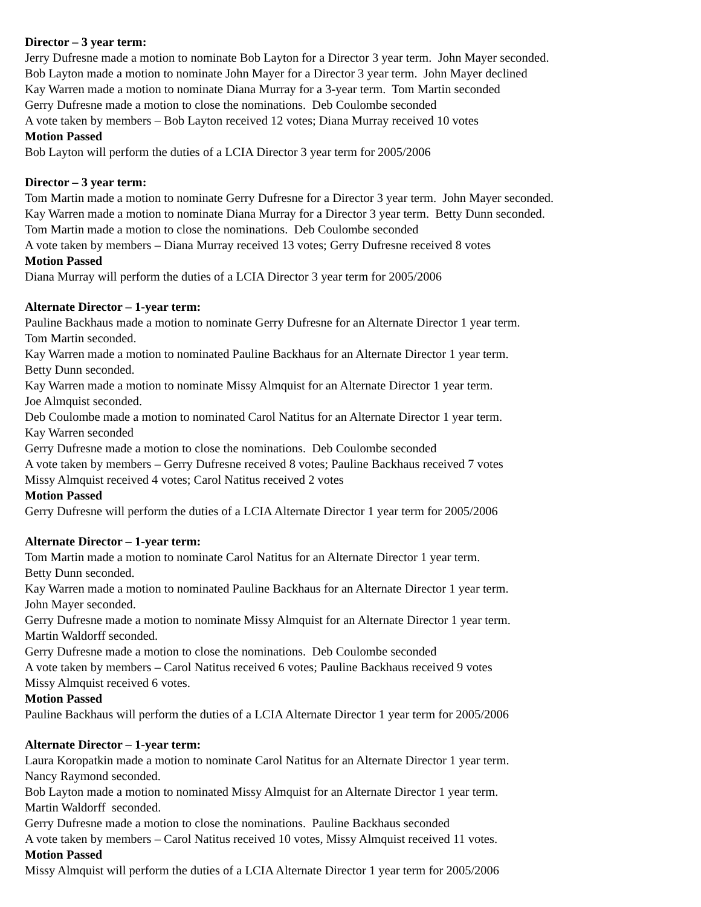Director – 3 year term:
Jerry Dufresne made a motion to nominate Bob Layton for a Director 3 year term. John Mayer seconded.
Bob Layton made a motion to nominate John Mayer for a Director 3 year term. John Mayer declined
Kay Warren made a motion to nominate Diana Murray for a 3-year term. Tom Martin seconded
Gerry Dufresne made a motion to close the nominations. Deb Coulombe seconded
A vote taken by members – Bob Layton received 12 votes; Diana Murray received 10 votes
Motion Passed
Bob Layton will perform the duties of a LCIA Director 3 year term for 2005/2006
Director – 3 year term:
Tom Martin made a motion to nominate Gerry Dufresne for a Director 3 year term. John Mayer seconded.
Kay Warren made a motion to nominate Diana Murray for a Director 3 year term. Betty Dunn seconded.
Tom Martin made a motion to close the nominations. Deb Coulombe seconded
A vote taken by members – Diana Murray received 13 votes; Gerry Dufresne received 8 votes
Motion Passed
Diana Murray will perform the duties of a LCIA Director 3 year term for 2005/2006
Alternate Director – 1-year term:
Pauline Backhaus made a motion to nominate Gerry Dufresne for an Alternate Director 1 year term.
Tom Martin seconded.
Kay Warren made a motion to nominated Pauline Backhaus for an Alternate Director 1 year term.
Betty Dunn seconded.
Kay Warren made a motion to nominate Missy Almquist for an Alternate Director 1 year term.
Joe Almquist seconded.
Deb Coulombe made a motion to nominated Carol Natitus for an Alternate Director 1 year term.
Kay Warren seconded
Gerry Dufresne made a motion to close the nominations. Deb Coulombe seconded
A vote taken by members – Gerry Dufresne received 8 votes; Pauline Backhaus received 7 votes
Missy Almquist received 4 votes; Carol Natitus received 2 votes
Motion Passed
Gerry Dufresne will perform the duties of a LCIA Alternate Director 1 year term for 2005/2006
Alternate Director – 1-year term:
Tom Martin made a motion to nominate Carol Natitus for an Alternate Director 1 year term.
Betty Dunn seconded.
Kay Warren made a motion to nominated Pauline Backhaus for an Alternate Director 1 year term.
John Mayer seconded.
Gerry Dufresne made a motion to nominate Missy Almquist for an Alternate Director 1 year term.
Martin Waldorff seconded.
Gerry Dufresne made a motion to close the nominations. Deb Coulombe seconded
A vote taken by members – Carol Natitus received 6 votes; Pauline Backhaus received 9 votes
Missy Almquist received 6 votes.
Motion Passed
Pauline Backhaus will perform the duties of a LCIA Alternate Director 1 year term for 2005/2006
Alternate Director – 1-year term:
Laura Koropatkin made a motion to nominate Carol Natitus for an Alternate Director 1 year term.
Nancy Raymond seconded.
Bob Layton made a motion to nominated Missy Almquist for an Alternate Director 1 year term.
Martin Waldorff seconded.
Gerry Dufresne made a motion to close the nominations. Pauline Backhaus seconded
A vote taken by members – Carol Natitus received 10 votes, Missy Almquist received 11 votes.
Motion Passed
Missy Almquist will perform the duties of a LCIA Alternate Director 1 year term for 2005/2006